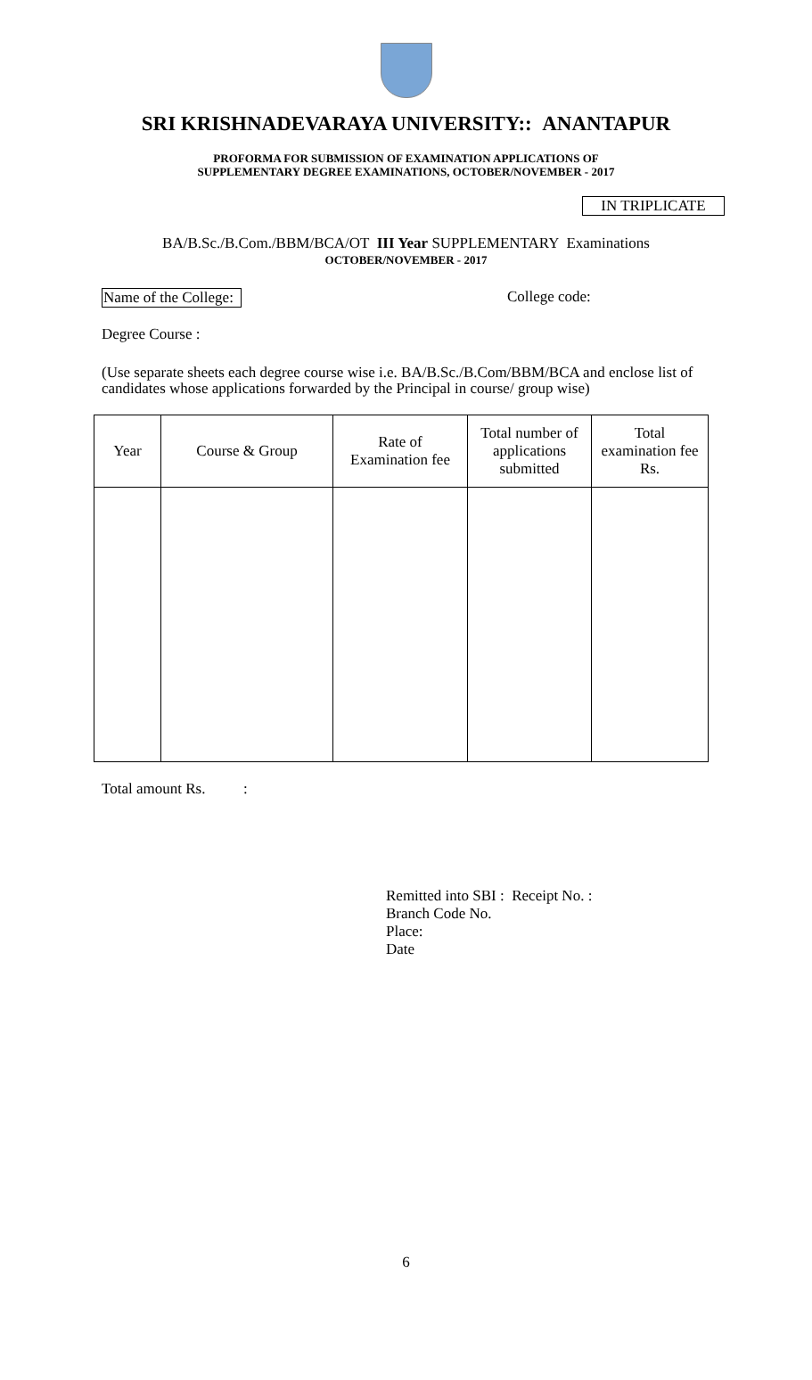SRI KRISHNADEVARAYA UNIVERSITY:: ANANTAPUR
PROFORMA FOR SUBMISSION OF EXAMINATION APPLICATIONS OF
SUPPLEMENTARY DEGREE EXAMINATIONS, OCTOBER/NOVEMBER - 2017
IN TRIPLICATE
BA/B.Sc./B.Com./BBM/BCA/OT III Year SUPPLEMENTARY Examinations
OCTOBER/NOVEMBER - 2017
Name of the College: College code:
Degree Course :
(Use separate sheets each degree course wise i.e. BA/B.Sc./B.Com/BBM/BCA and enclose list of candidates whose applications forwarded by the Principal in course/ group wise)
| Year | Course & Group | Rate of Examination fee | Total number of applications submitted | Total examination fee Rs. |
| --- | --- | --- | --- | --- |
Total amount Rs. :
Remitted into SBI : Receipt No. :
Branch Code No.
Place:
Date
6